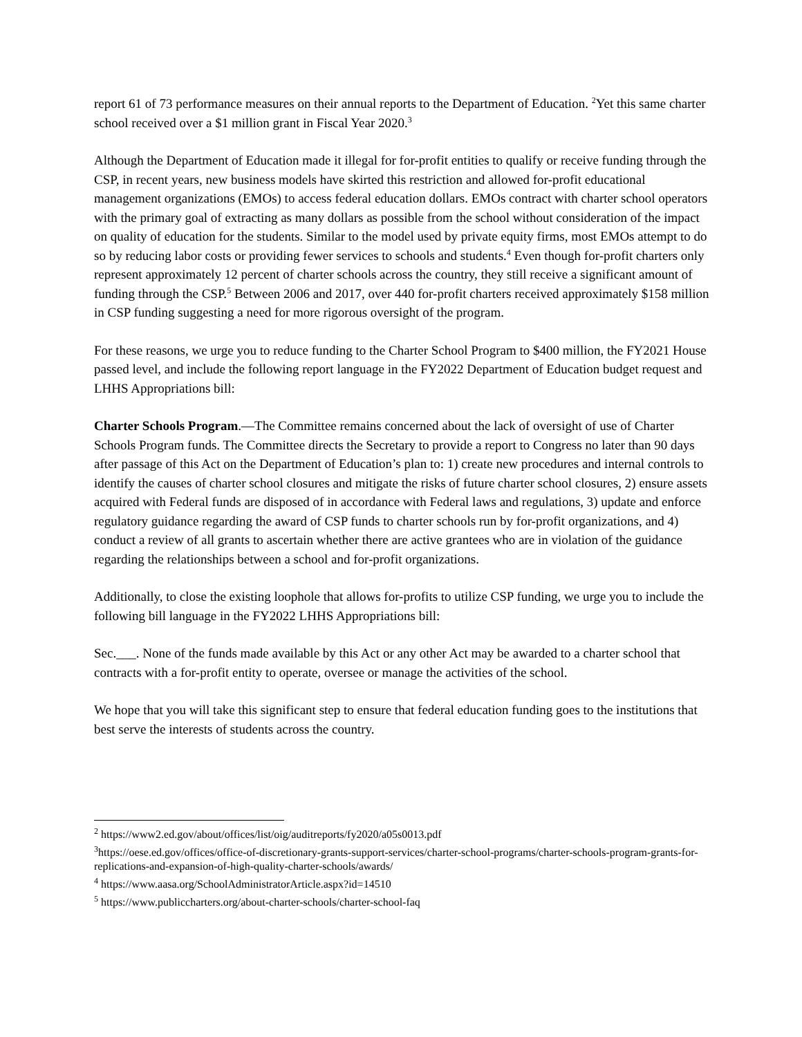report 61 of 73 performance measures on their annual reports to the Department of Education. <sup>2</sup>Yet this same charter school received over a $1 million grant in Fiscal Year 2020.<sup>3</sup>
Although the Department of Education made it illegal for for-profit entities to qualify or receive funding through the CSP, in recent years, new business models have skirted this restriction and allowed for-profit educational management organizations (EMOs) to access federal education dollars. EMOs contract with charter school operators with the primary goal of extracting as many dollars as possible from the school without consideration of the impact on quality of education for the students. Similar to the model used by private equity firms, most EMOs attempt to do so by reducing labor costs or providing fewer services to schools and students.<sup>4</sup> Even though for-profit charters only represent approximately 12 percent of charter schools across the country, they still receive a significant amount of funding through the CSP.<sup>5</sup> Between 2006 and 2017, over 440 for-profit charters received approximately $158 million in CSP funding suggesting a need for more rigorous oversight of the program.
For these reasons, we urge you to reduce funding to the Charter School Program to $400 million, the FY2021 House passed level, and include the following report language in the FY2022 Department of Education budget request and LHHS Appropriations bill:
Charter Schools Program.—The Committee remains concerned about the lack of oversight of use of Charter Schools Program funds. The Committee directs the Secretary to provide a report to Congress no later than 90 days after passage of this Act on the Department of Education’s plan to: 1) create new procedures and internal controls to identify the causes of charter school closures and mitigate the risks of future charter school closures, 2) ensure assets acquired with Federal funds are disposed of in accordance with Federal laws and regulations, 3) update and enforce regulatory guidance regarding the award of CSP funds to charter schools run by for-profit organizations, and 4) conduct a review of all grants to ascertain whether there are active grantees who are in violation of the guidance regarding the relationships between a school and for-profit organizations.
Additionally, to close the existing loophole that allows for-profits to utilize CSP funding, we urge you to include the following bill language in the FY2022 LHHS Appropriations bill:
Sec.___. None of the funds made available by this Act or any other Act may be awarded to a charter school that contracts with a for-profit entity to operate, oversee or manage the activities of the school.
We hope that you will take this significant step to ensure that federal education funding goes to the institutions that best serve the interests of students across the country.
<sup>2</sup> https://www2.ed.gov/about/offices/list/oig/auditreports/fy2020/a05s0013.pdf
<sup>3</sup> https://oese.ed.gov/offices/office-of-discretionary-grants-support-services/charter-school-programs/charter-schools-program-grants-for-replications-and-expansion-of-high-quality-charter-schools/awards/
<sup>4</sup> https://www.aasa.org/SchoolAdministratorArticle.aspx?id=14510
<sup>5</sup> https://www.publiccharters.org/about-charter-schools/charter-school-faq